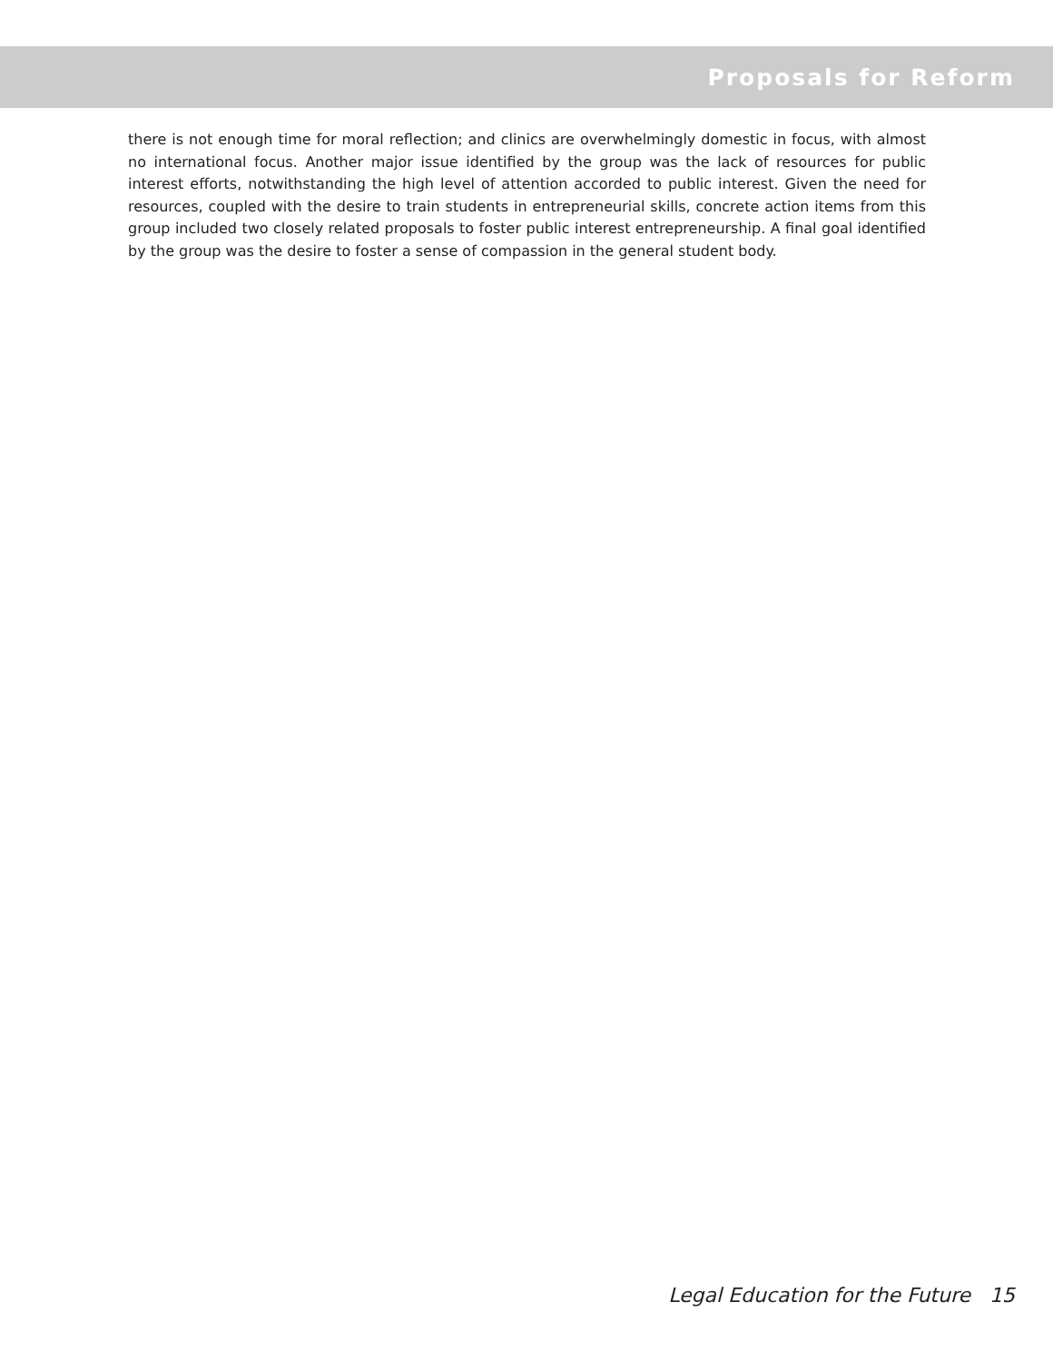Proposals for Reform
there is not enough time for moral reflection; and clinics are overwhelmingly domestic in focus, with almost no international focus. Another major issue identified by the group was the lack of resources for public interest efforts, notwithstanding the high level of attention accorded to public interest. Given the need for resources, coupled with the desire to train students in entrepreneurial skills, concrete action items from this group included two closely related proposals to foster public interest entrepreneurship. A final goal identified by the group was the desire to foster a sense of compassion in the general student body.
Legal Education for the Future 15